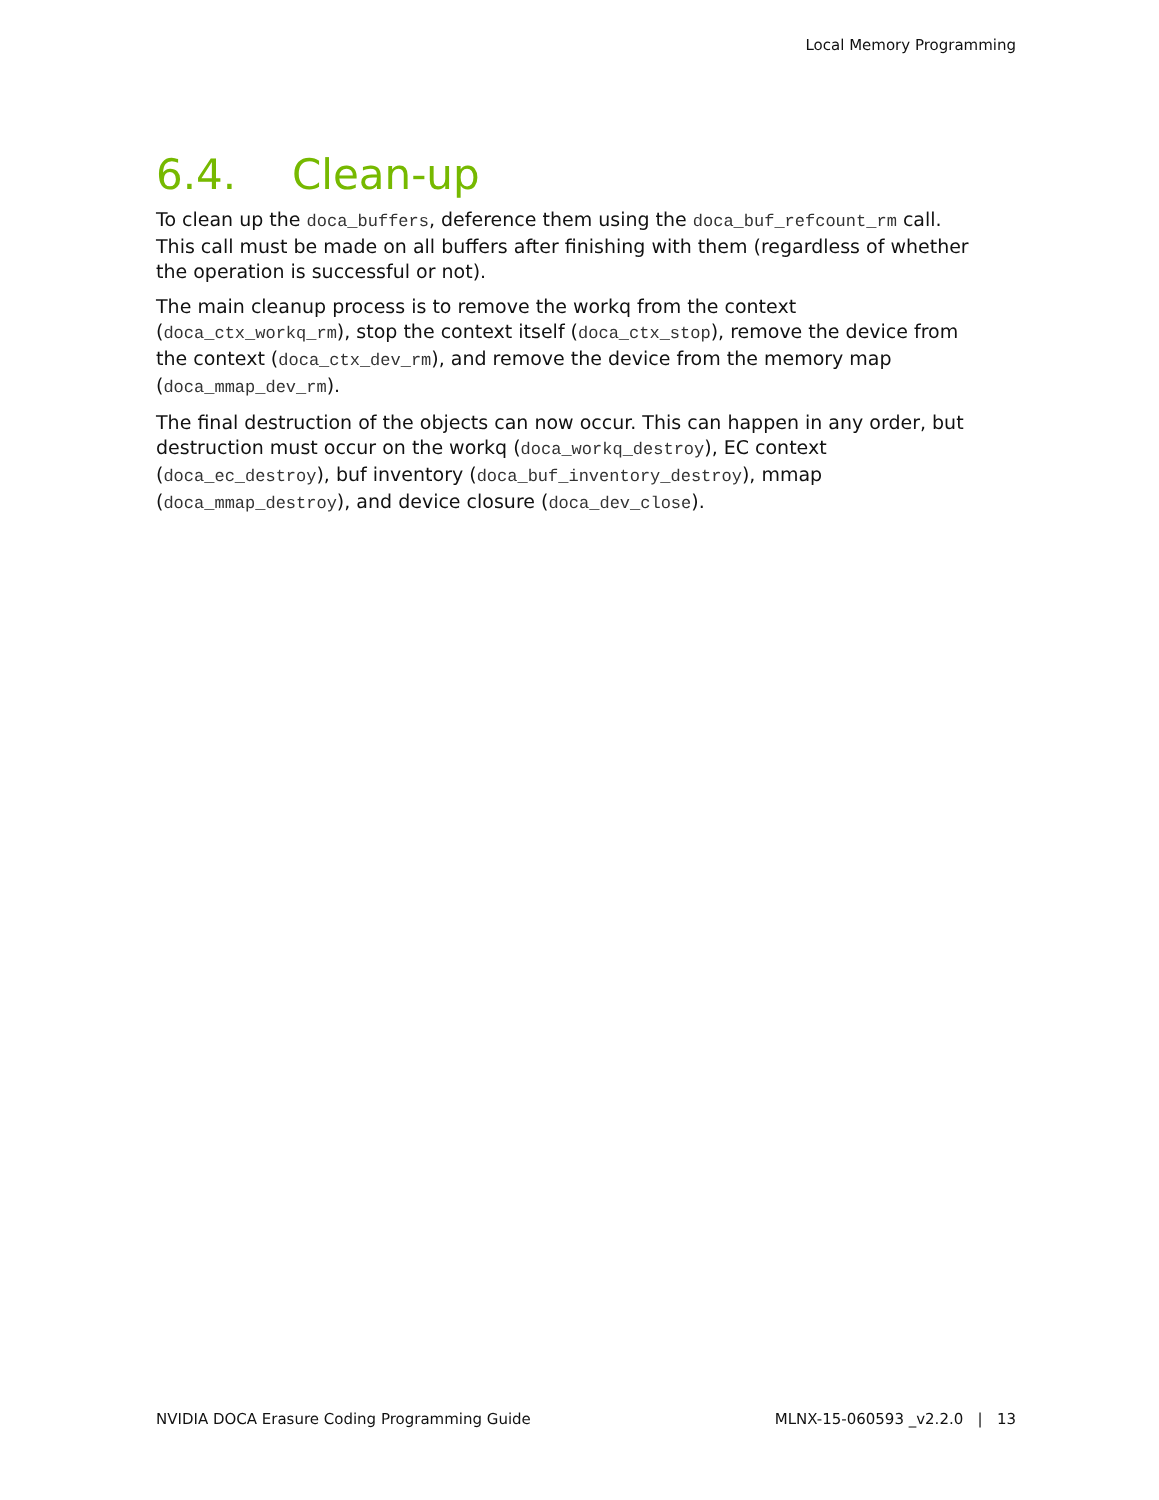Local Memory Programming
6.4. Clean-up
To clean up the doca_buffers, deference them using the doca_buf_refcount_rm call. This call must be made on all buffers after finishing with them (regardless of whether the operation is successful or not).
The main cleanup process is to remove the workq from the context (doca_ctx_workq_rm), stop the context itself (doca_ctx_stop), remove the device from the context (doca_ctx_dev_rm), and remove the device from the memory map (doca_mmap_dev_rm).
The final destruction of the objects can now occur. This can happen in any order, but destruction must occur on the workq (doca_workq_destroy), EC context (doca_ec_destroy), buf inventory (doca_buf_inventory_destroy), mmap (doca_mmap_destroy), and device closure (doca_dev_close).
NVIDIA DOCA Erasure Coding Programming Guide MLNX-15-060593 _v2.2.0 | 13